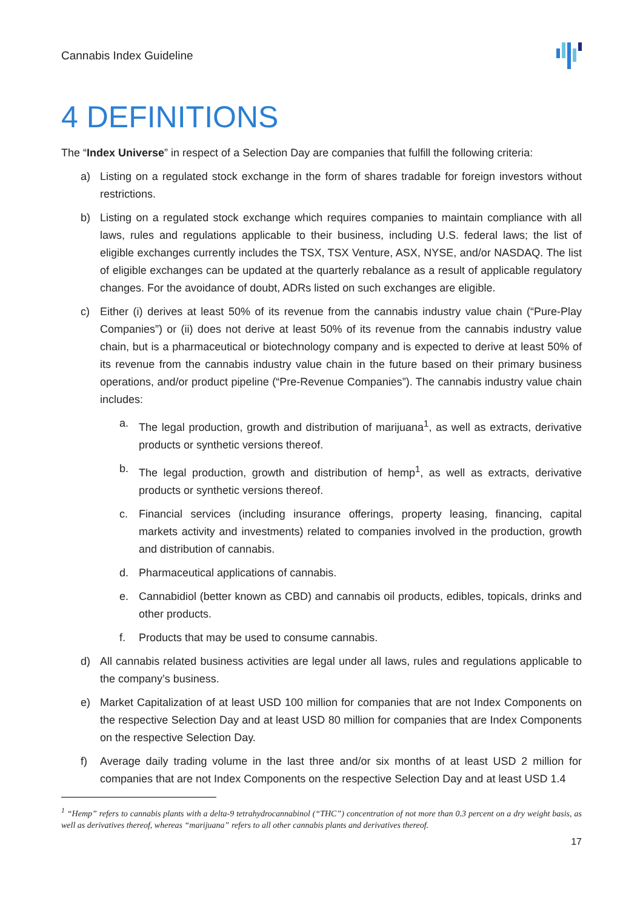Cannabis Index Guideline
4 DEFINITIONS
The “Index Universe” in respect of a Selection Day are companies that fulfill the following criteria:
a) Listing on a regulated stock exchange in the form of shares tradable for foreign investors without restrictions.
b) Listing on a regulated stock exchange which requires companies to maintain compliance with all laws, rules and regulations applicable to their business, including U.S. federal laws; the list of eligible exchanges currently includes the TSX, TSX Venture, ASX, NYSE, and/or NASDAQ. The list of eligible exchanges can be updated at the quarterly rebalance as a result of applicable regulatory changes. For the avoidance of doubt, ADRs listed on such exchanges are eligible.
c) Either (i) derives at least 50% of its revenue from the cannabis industry value chain (“Pure-Play Companies”) or (ii) does not derive at least 50% of its revenue from the cannabis industry value chain, but is a pharmaceutical or biotechnology company and is expected to derive at least 50% of its revenue from the cannabis industry value chain in the future based on their primary business operations, and/or product pipeline (“Pre-Revenue Companies”). The cannabis industry value chain includes:
a. The legal production, growth and distribution of marijuana<sup>1</sup>, as well as extracts, derivative products or synthetic versions thereof.
b. The legal production, growth and distribution of hemp<sup>1</sup>, as well as extracts, derivative products or synthetic versions thereof.
c. Financial services (including insurance offerings, property leasing, financing, capital markets activity and investments) related to companies involved in the production, growth and distribution of cannabis.
d. Pharmaceutical applications of cannabis.
e. Cannabidiol (better known as CBD) and cannabis oil products, edibles, topicals, drinks and other products.
f. Products that may be used to consume cannabis.
d) All cannabis related business activities are legal under all laws, rules and regulations applicable to the company’s business.
e) Market Capitalization of at least USD 100 million for companies that are not Index Components on the respective Selection Day and at least USD 80 million for companies that are Index Components on the respective Selection Day.
f) Average daily trading volume in the last three and/or six months of at least USD 2 million for companies that are not Index Components on the respective Selection Day and at least USD 1.4
<sup>1</sup> “Hemp” refers to cannabis plants with a delta-9 tetrahydrocannabinol (“THC”) concentration of not more than 0.3 percent on a dry weight basis, as well as derivatives thereof, whereas “marijuana” refers to all other cannabis plants and derivatives thereof.
17